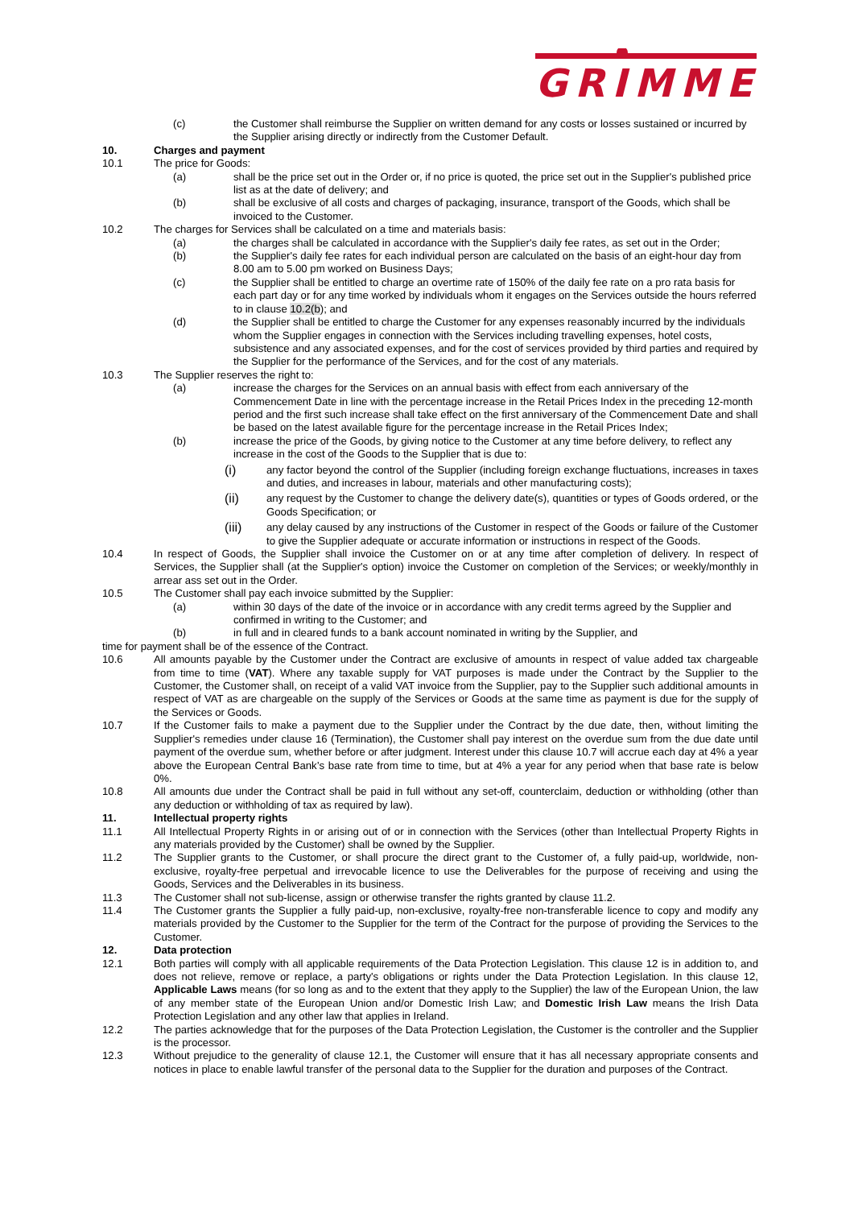GRIMME
(c) the Customer shall reimburse the Supplier on written demand for any costs or losses sustained or incurred by the Supplier arising directly or indirectly from the Customer Default.
10. Charges and payment
10.1 The price for Goods:
(a) shall be the price set out in the Order or, if no price is quoted, the price set out in the Supplier's published price list as at the date of delivery; and
(b) shall be exclusive of all costs and charges of packaging, insurance, transport of the Goods, which shall be invoiced to the Customer.
10.2 The charges for Services shall be calculated on a time and materials basis:
(a) the charges shall be calculated in accordance with the Supplier's daily fee rates, as set out in the Order;
(b) the Supplier's daily fee rates for each individual person are calculated on the basis of an eight-hour day from 8.00 am to 5.00 pm worked on Business Days;
(c) the Supplier shall be entitled to charge an overtime rate of 150% of the daily fee rate on a pro rata basis for each part day or for any time worked by individuals whom it engages on the Services outside the hours referred to in clause 10.2(b); and
(d) the Supplier shall be entitled to charge the Customer for any expenses reasonably incurred by the individuals whom the Supplier engages in connection with the Services including travelling expenses, hotel costs, subsistence and any associated expenses, and for the cost of services provided by third parties and required by the Supplier for the performance of the Services, and for the cost of any materials.
10.3 The Supplier reserves the right to:
(a) increase the charges for the Services on an annual basis with effect from each anniversary of the Commencement Date in line with the percentage increase in the Retail Prices Index in the preceding 12-month period and the first such increase shall take effect on the first anniversary of the Commencement Date and shall be based on the latest available figure for the percentage increase in the Retail Prices Index;
(b) increase the price of the Goods, by giving notice to the Customer at any time before delivery, to reflect any increase in the cost of the Goods to the Supplier that is due to:
(i) any factor beyond the control of the Supplier (including foreign exchange fluctuations, increases in taxes and duties, and increases in labour, materials and other manufacturing costs);
(ii) any request by the Customer to change the delivery date(s), quantities or types of Goods ordered, or the Goods Specification; or
(iii) any delay caused by any instructions of the Customer in respect of the Goods or failure of the Customer to give the Supplier adequate or accurate information or instructions in respect of the Goods.
10.4 In respect of Goods, the Supplier shall invoice the Customer on or at any time after completion of delivery. In respect of Services, the Supplier shall (at the Supplier's option) invoice the Customer on completion of the Services; or weekly/monthly in arrear ass set out in the Order.
10.5 The Customer shall pay each invoice submitted by the Supplier:
(a) within 30 days of the date of the invoice or in accordance with any credit terms agreed by the Supplier and confirmed in writing to the Customer; and
(b) in full and in cleared funds to a bank account nominated in writing by the Supplier, and
time for payment shall be of the essence of the Contract.
10.6 All amounts payable by the Customer under the Contract are exclusive of amounts in respect of value added tax chargeable from time to time (VAT). Where any taxable supply for VAT purposes is made under the Contract by the Supplier to the Customer, the Customer shall, on receipt of a valid VAT invoice from the Supplier, pay to the Supplier such additional amounts in respect of VAT as are chargeable on the supply of the Services or Goods at the same time as payment is due for the supply of the Services or Goods.
10.7 If the Customer fails to make a payment due to the Supplier under the Contract by the due date, then, without limiting the Supplier's remedies under clause 16 (Termination), the Customer shall pay interest on the overdue sum from the due date until payment of the overdue sum, whether before or after judgment. Interest under this clause 10.7 will accrue each day at 4% a year above the European Central Bank’s base rate from time to time, but at 4% a year for any period when that base rate is below 0%.
10.8 All amounts due under the Contract shall be paid in full without any set-off, counterclaim, deduction or withholding (other than any deduction or withholding of tax as required by law).
11. Intellectual property rights
11.1 All Intellectual Property Rights in or arising out of or in connection with the Services (other than Intellectual Property Rights in any materials provided by the Customer) shall be owned by the Supplier.
11.2 The Supplier grants to the Customer, or shall procure the direct grant to the Customer of, a fully paid-up, worldwide, non-exclusive, royalty-free perpetual and irrevocable licence to use the Deliverables for the purpose of receiving and using the Goods, Services and the Deliverables in its business.
11.3 The Customer shall not sub-license, assign or otherwise transfer the rights granted by clause 11.2.
11.4 The Customer grants the Supplier a fully paid-up, non-exclusive, royalty-free non-transferable licence to copy and modify any materials provided by the Customer to the Supplier for the term of the Contract for the purpose of providing the Services to the Customer.
12. Data protection
12.1 Both parties will comply with all applicable requirements of the Data Protection Legislation. This clause 12 is in addition to, and does not relieve, remove or replace, a party's obligations or rights under the Data Protection Legislation. In this clause 12, Applicable Laws means (for so long as and to the extent that they apply to the Supplier) the law of the European Union, the law of any member state of the European Union and/or Domestic Irish Law; and Domestic Irish Law means the Irish Data Protection Legislation and any other law that applies in Ireland.
12.2 The parties acknowledge that for the purposes of the Data Protection Legislation, the Customer is the controller and the Supplier is the processor.
12.3 Without prejudice to the generality of clause 12.1, the Customer will ensure that it has all necessary appropriate consents and notices in place to enable lawful transfer of the personal data to the Supplier for the duration and purposes of the Contract.